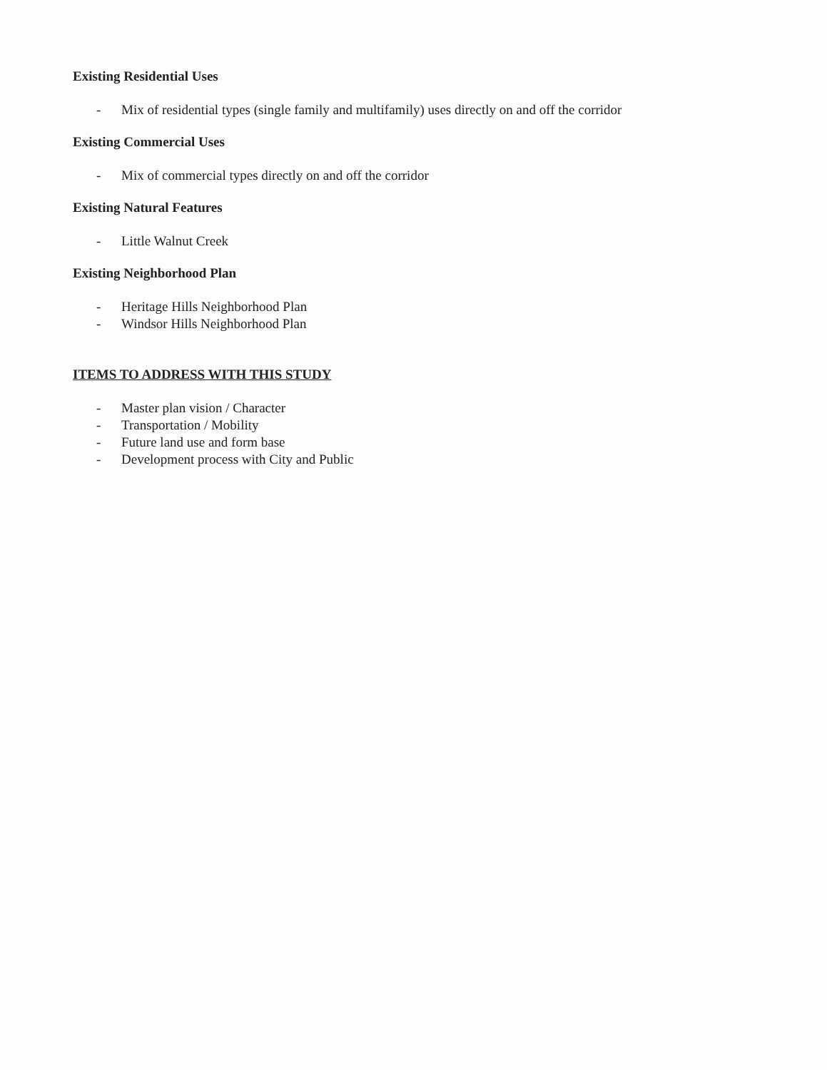Existing Residential Uses
- Mix of residential types (single family and multifamily) uses directly on and off the corridor
Existing Commercial Uses
- Mix of commercial types directly on and off the corridor
Existing Natural Features
- Little Walnut Creek
Existing Neighborhood Plan
- Heritage Hills Neighborhood Plan
- Windsor Hills Neighborhood Plan
ITEMS TO ADDRESS WITH THIS STUDY
- Master plan vision / Character
- Transportation / Mobility
- Future land use and form base
- Development process with City and Public